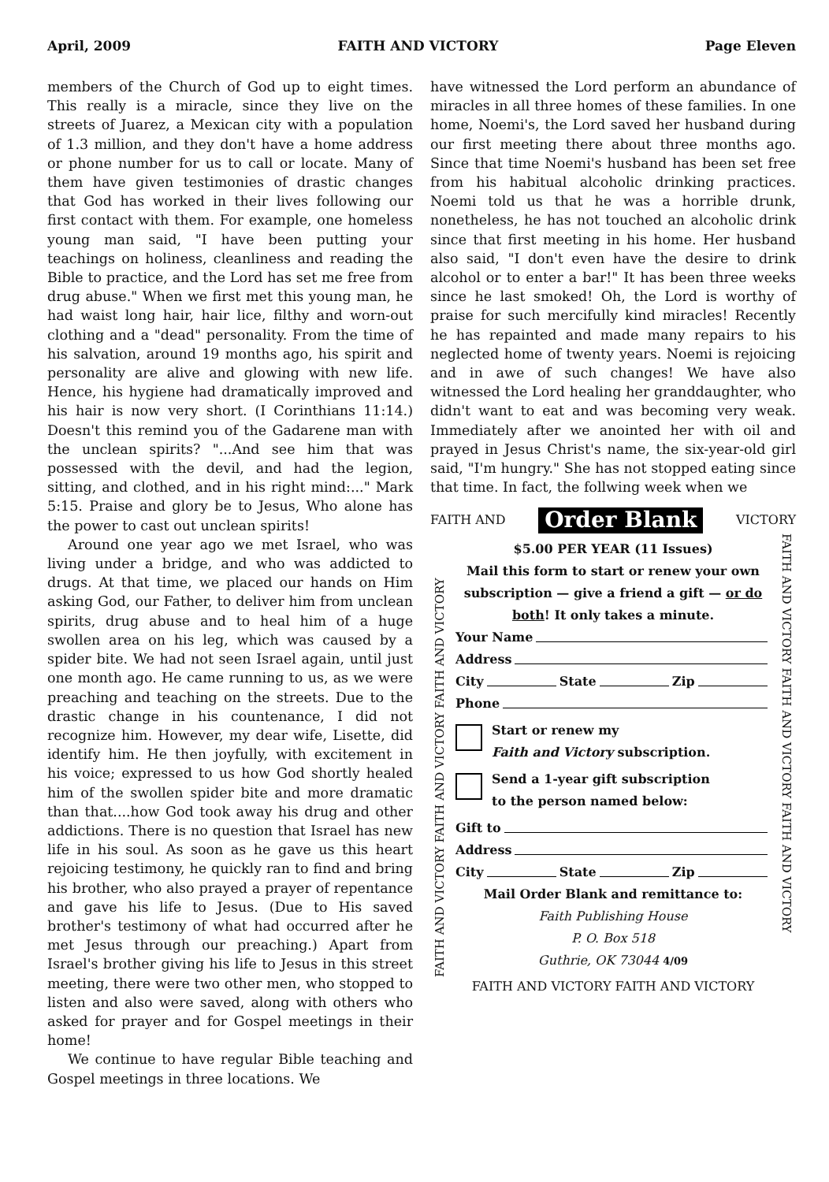April, 2009 FAITH AND VICTORY Page Eleven
members of the Church of God up to eight times. This really is a miracle, since they live on the streets of Juarez, a Mexican city with a population of 1.3 million, and they don't have a home address or phone number for us to call or locate. Many of them have given testimonies of drastic changes that God has worked in their lives following our first contact with them. For example, one homeless young man said, "I have been putting your teachings on holiness, cleanliness and reading the Bible to practice, and the Lord has set me free from drug abuse." When we first met this young man, he had waist long hair, hair lice, filthy and worn-out clothing and a "dead" personality. From the time of his salvation, around 19 months ago, his spirit and personality are alive and glowing with new life. Hence, his hygiene had dramatically improved and his hair is now very short. (I Corinthians 11:14.) Doesn't this remind you of the Gadarene man with the unclean spirits? "...And see him that was possessed with the devil, and had the legion, sitting, and clothed, and in his right mind:..." Mark 5:15. Praise and glory be to Jesus, Who alone has the power to cast out unclean spirits!
Around one year ago we met Israel, who was living under a bridge, and who was addicted to drugs. At that time, we placed our hands on Him asking God, our Father, to deliver him from unclean spirits, drug abuse and to heal him of a huge swollen area on his leg, which was caused by a spider bite. We had not seen Israel again, until just one month ago. He came running to us, as we were preaching and teaching on the streets. Due to the drastic change in his countenance, I did not recognize him. However, my dear wife, Lisette, did identify him. He then joyfully, with excitement in his voice; expressed to us how God shortly healed him of the swollen spider bite and more dramatic than that....how God took away his drug and other addictions. There is no question that Israel has new life in his soul. As soon as he gave us this heart rejoicing testimony, he quickly ran to find and bring his brother, who also prayed a prayer of repentance and gave his life to Jesus. (Due to His saved brother's testimony of what had occurred after he met Jesus through our preaching.) Apart from Israel's brother giving his life to Jesus in this street meeting, there were two other men, who stopped to listen and also were saved, along with others who asked for prayer and for Gospel meetings in their home!
We continue to have regular Bible teaching and Gospel meetings in three locations. We
have witnessed the Lord perform an abundance of miracles in all three homes of these families. In one home, Noemi's, the Lord saved her husband during our first meeting there about three months ago. Since that time Noemi's husband has been set free from his habitual alcoholic drinking practices. Noemi told us that he was a horrible drunk, nonetheless, he has not touched an alcoholic drink since that first meeting in his home. Her husband also said, "I don't even have the desire to drink alcohol or to enter a bar!" It has been three weeks since he last smoked! Oh, the Lord is worthy of praise for such mercifully kind miracles! Recently he has repainted and made many repairs to his neglected home of twenty years. Noemi is rejoicing and in awe of such changes! We have also witnessed the Lord healing her granddaughter, who didn't want to eat and was becoming very weak. Immediately after we anointed her with oil and prayed in Jesus Christ's name, the six-year-old girl said, "I'm hungry." She has not stopped eating since that time. In fact, the follwing week when we
FAITH AND Order Blank VICTORY
FAITH AND VICTORY FAITH AND VICTORY FAITH AND VICTORY
$5.00 PER YEAR (11 Issues)
Mail this form to start or renew your own subscription — give a friend a gift — or do both! It only takes a minute.
Your Name
Address
City State Zip
Phone
Start or renew my
Faith and Victory subscription.
Send a 1-year gift subscription
to the person named below:
Gift to
Address
City State Zip
Mail Order Blank and remittance to:
Faith Publishing House
P. O. Box 518
Guthrie, OK 73044 4/09
FAITH AND VICTORY FAITH AND VICTORY FAITH AND VICTORY
FAITH AND VICTORY FAITH AND VICTORY